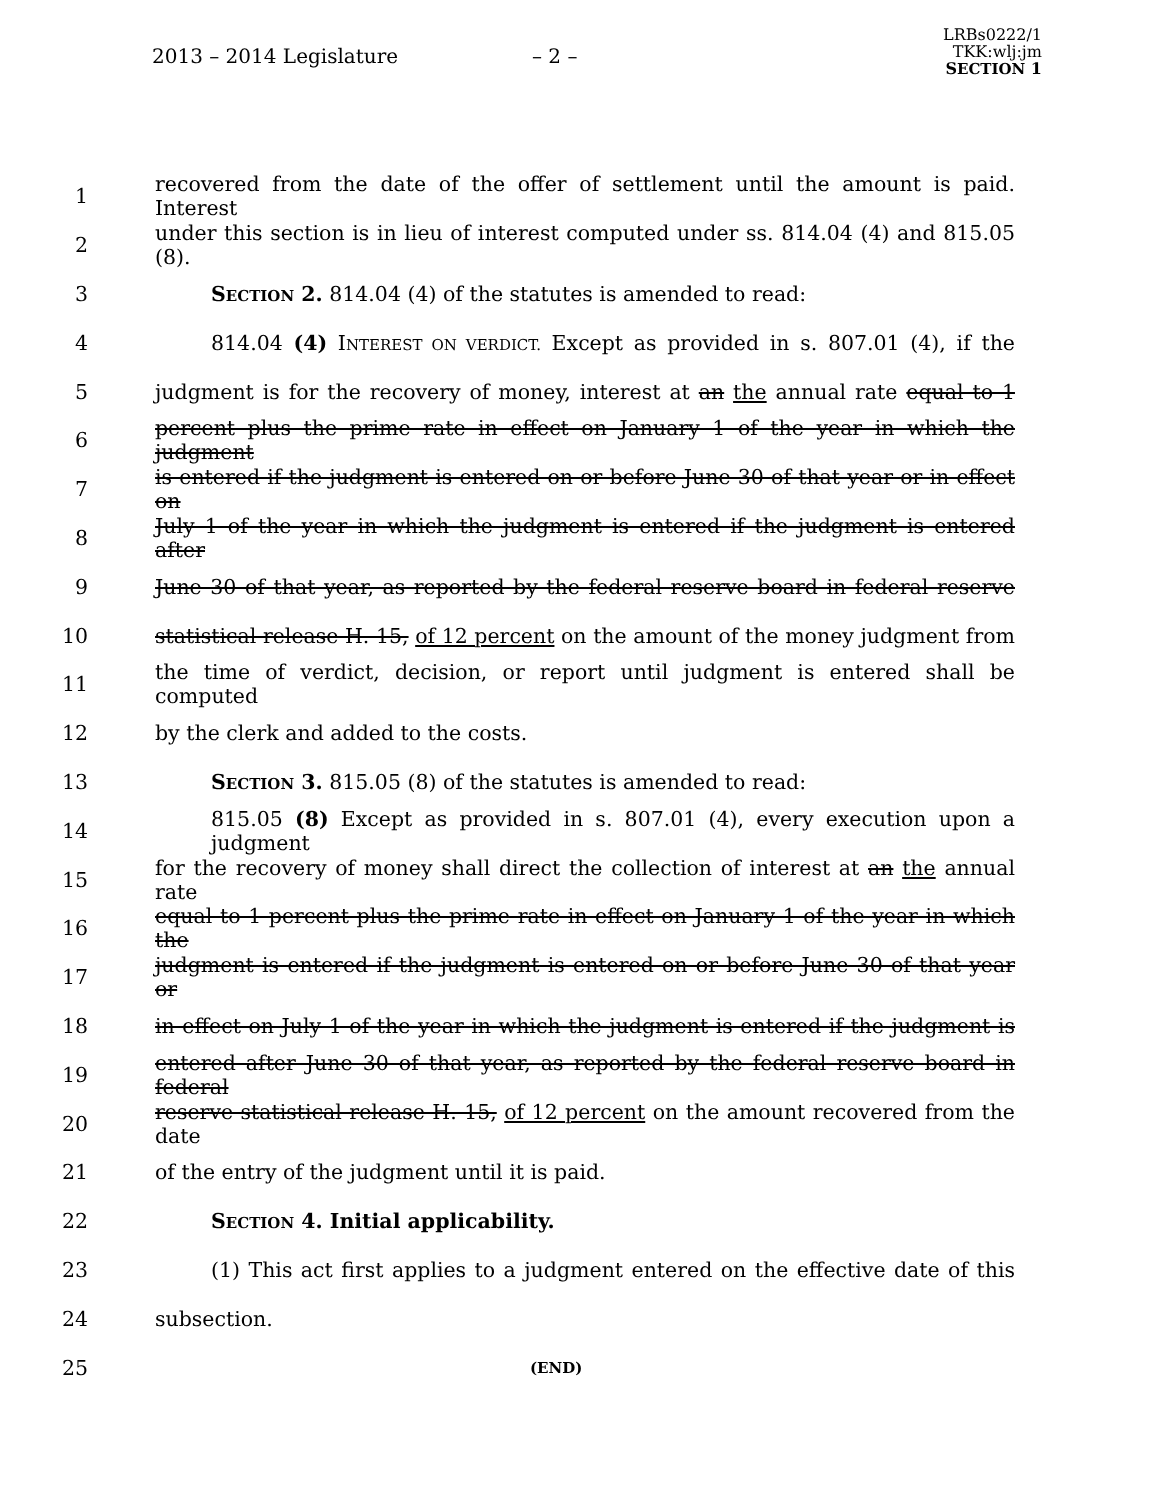2013 – 2014 Legislature – 2 –
LRBs0222/1
TKK:wlj:jm
SECTION 1
1
recovered from the date of the offer of settlement until the amount is paid. Interest
2
under this section is in lieu of interest computed under ss. 814.04 (4) and 815.05 (8).
3 SECTION 2. 814.04 (4) of the statutes is amended to read:
4
814.04 (4) INTEREST ON VERDICT. Except as provided in s. 807.01 (4), if the
5
judgment is for the recovery of money, interest at an the annual rate equal to 1
6
percent plus the prime rate in effect on January 1 of the year in which the judgment
7
is entered if the judgment is entered on or before June 30 of that year or in effect on
8
July 1 of the year in which the judgment is entered if the judgment is entered after
9
June 30 of that year, as reported by the federal reserve board in federal reserve
10
statistical release H. 15, of 12 percent on the amount of the money judgment from
11
the time of verdict, decision, or report until judgment is entered shall be computed
12 by the clerk and added to the costs.
13 SECTION 3. 815.05 (8) of the statutes is amended to read:
14
815.05 (8) Except as provided in s. 807.01 (4), every execution upon a judgment
15
for the recovery of money shall direct the collection of interest at an the annual rate
16
equal to 1 percent plus the prime rate in effect on January 1 of the year in which the
17
judgment is entered if the judgment is entered on or before June 30 of that year or
18
in effect on July 1 of the year in which the judgment is entered if the judgment is
19
entered after June 30 of that year, as reported by the federal reserve board in federal
20
reserve statistical release H. 15, of 12 percent on the amount recovered from the date
21 of the entry of the judgment until it is paid.
22 SECTION 4. Initial applicability.
23
(1) This act first applies to a judgment entered on the effective date of this
24 subsection.
25
(END)